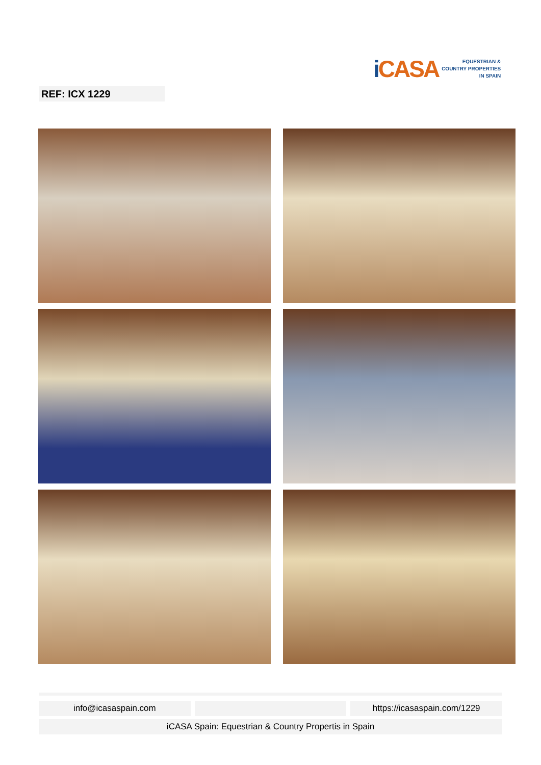iCASA
EQUESTRIAN &
COUNTRY PROPERTIES
IN SPAIN
REF: ICX 1229
info@icasaspain.com https://icasaspain.com/1229
iCASA Spain: Equestrian & Country Propertis in Spain